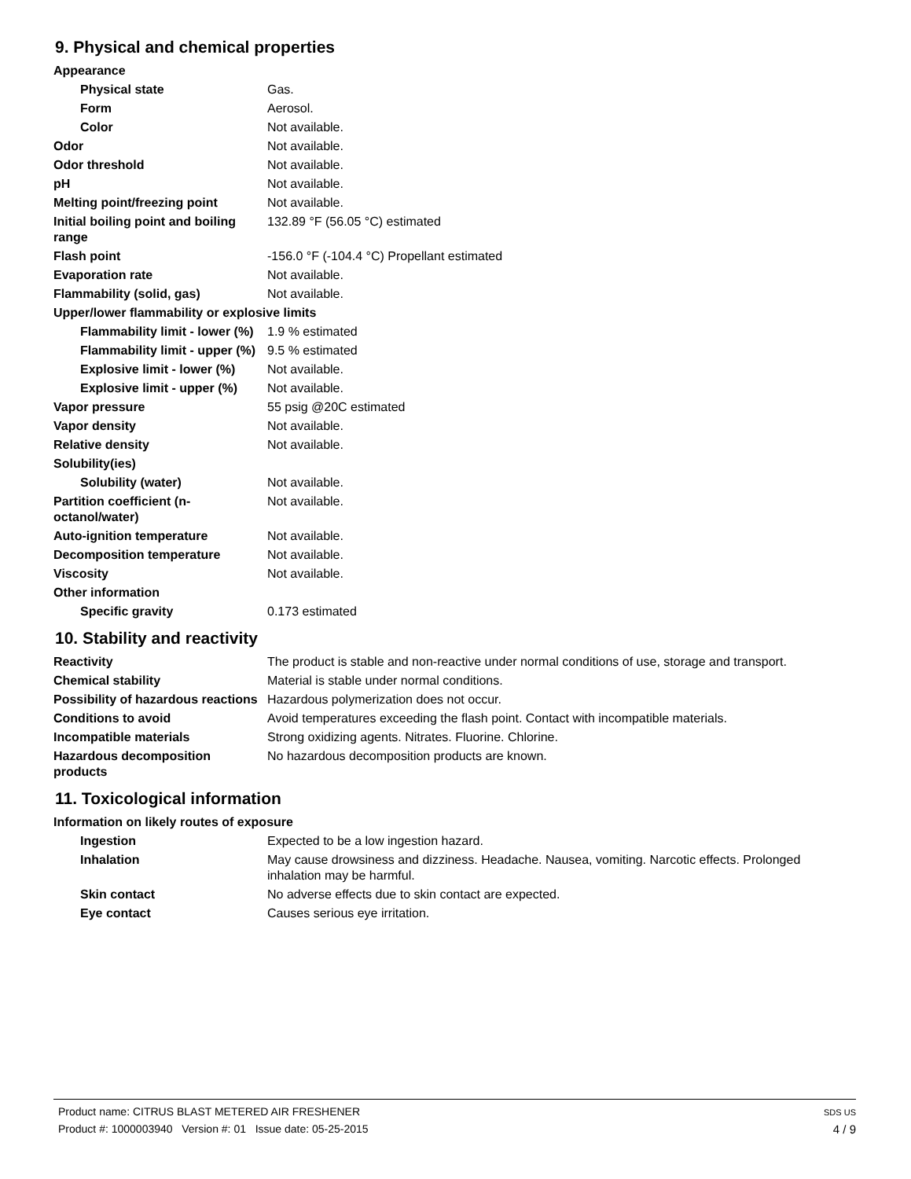9. Physical and chemical properties
| Appearance | |
| Physical state | Gas. |
| Form | Aerosol. |
| Color | Not available. |
| Odor | Not available. |
| Odor threshold | Not available. |
| pH | Not available. |
| Melting point/freezing point | Not available. |
| Initial boiling point and boiling range | 132.89 °F (56.05 °C) estimated |
| Flash point | -156.0 °F (-104.4 °C) Propellant estimated |
| Evaporation rate | Not available. |
| Flammability (solid, gas) | Not available. |
| Upper/lower flammability or explosive limits | |
| Flammability limit - lower (%) | 1.9 % estimated |
| Flammability limit - upper (%) | 9.5 % estimated |
| Explosive limit - lower (%) | Not available. |
| Explosive limit - upper (%) | Not available. |
| Vapor pressure | 55 psig @20C estimated |
| Vapor density | Not available. |
| Relative density | Not available. |
| Solubility(ies) | |
| Solubility (water) | Not available. |
| Partition coefficient (n-octanol/water) | Not available. |
| Auto-ignition temperature | Not available. |
| Decomposition temperature | Not available. |
| Viscosity | Not available. |
| Other information | |
| Specific gravity | 0.173 estimated |
10. Stability and reactivity
| Reactivity | The product is stable and non-reactive under normal conditions of use, storage and transport. |
| Chemical stability | Material is stable under normal conditions. |
| Possibility of hazardous reactions | Hazardous polymerization does not occur. |
| Conditions to avoid | Avoid temperatures exceeding the flash point. Contact with incompatible materials. |
| Incompatible materials | Strong oxidizing agents. Nitrates. Fluorine. Chlorine. |
| Hazardous decomposition products | No hazardous decomposition products are known. |
11. Toxicological information
| Information on likely routes of exposure | |
| Ingestion | Expected to be a low ingestion hazard. |
| Inhalation | May cause drowsiness and dizziness. Headache. Nausea, vomiting. Narcotic effects. Prolonged inhalation may be harmful. |
| Skin contact | No adverse effects due to skin contact are expected. |
| Eye contact | Causes serious eye irritation. |
Product name: CITRUS BLAST METERED AIR FRESHENER
Product #: 1000003940 Version #: 01 Issue date: 05-25-2015
SDS US
4 / 9